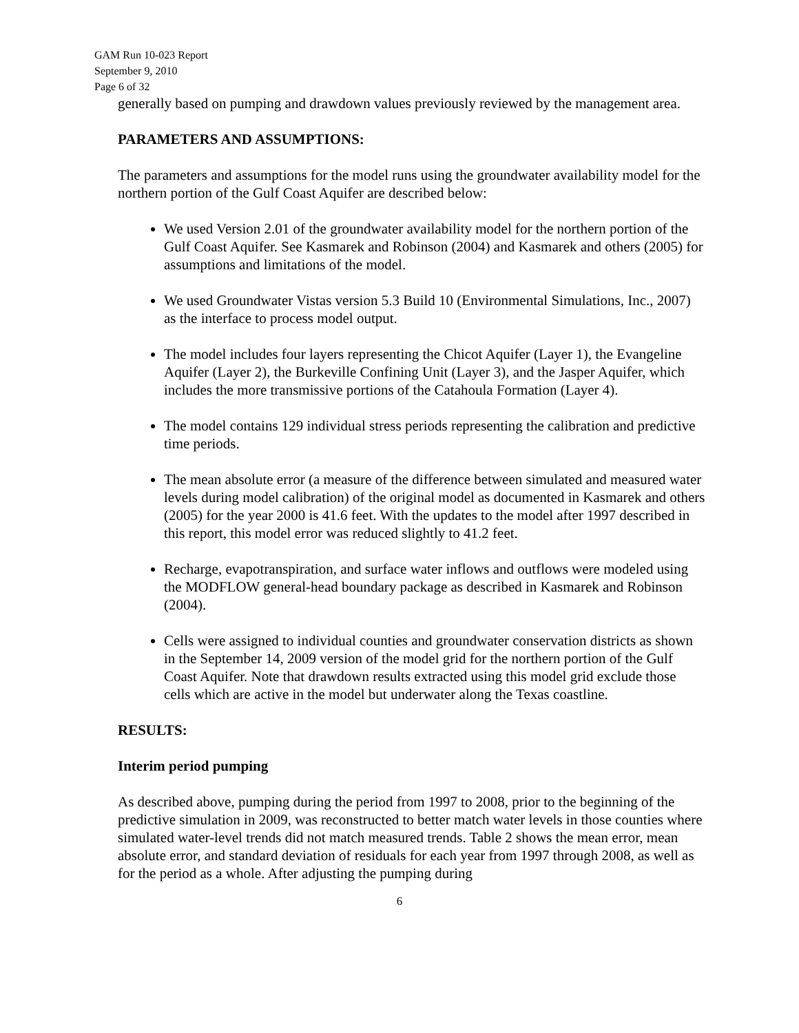GAM Run 10-023 Report
September 9, 2010
Page 6 of 32
generally based on pumping and drawdown values previously reviewed by the management area.
PARAMETERS AND ASSUMPTIONS:
The parameters and assumptions for the model runs using the groundwater availability model for the northern portion of the Gulf Coast Aquifer are described below:
We used Version 2.01 of the groundwater availability model for the northern portion of the Gulf Coast Aquifer. See Kasmarek and Robinson (2004) and Kasmarek and others (2005) for assumptions and limitations of the model.
We used Groundwater Vistas version 5.3 Build 10 (Environmental Simulations, Inc., 2007) as the interface to process model output.
The model includes four layers representing the Chicot Aquifer (Layer 1), the Evangeline Aquifer (Layer 2), the Burkeville Confining Unit (Layer 3), and the Jasper Aquifer, which includes the more transmissive portions of the Catahoula Formation (Layer 4).
The model contains 129 individual stress periods representing the calibration and predictive time periods.
The mean absolute error (a measure of the difference between simulated and measured water levels during model calibration) of the original model as documented in Kasmarek and others (2005) for the year 2000 is 41.6 feet. With the updates to the model after 1997 described in this report, this model error was reduced slightly to 41.2 feet.
Recharge, evapotranspiration, and surface water inflows and outflows were modeled using the MODFLOW general-head boundary package as described in Kasmarek and Robinson (2004).
Cells were assigned to individual counties and groundwater conservation districts as shown in the September 14, 2009 version of the model grid for the northern portion of the Gulf Coast Aquifer. Note that drawdown results extracted using this model grid exclude those cells which are active in the model but underwater along the Texas coastline.
RESULTS:
Interim period pumping
As described above, pumping during the period from 1997 to 2008, prior to the beginning of the predictive simulation in 2009, was reconstructed to better match water levels in those counties where simulated water-level trends did not match measured trends. Table 2 shows the mean error, mean absolute error, and standard deviation of residuals for each year from 1997 through 2008, as well as for the period as a whole. After adjusting the pumping during
6